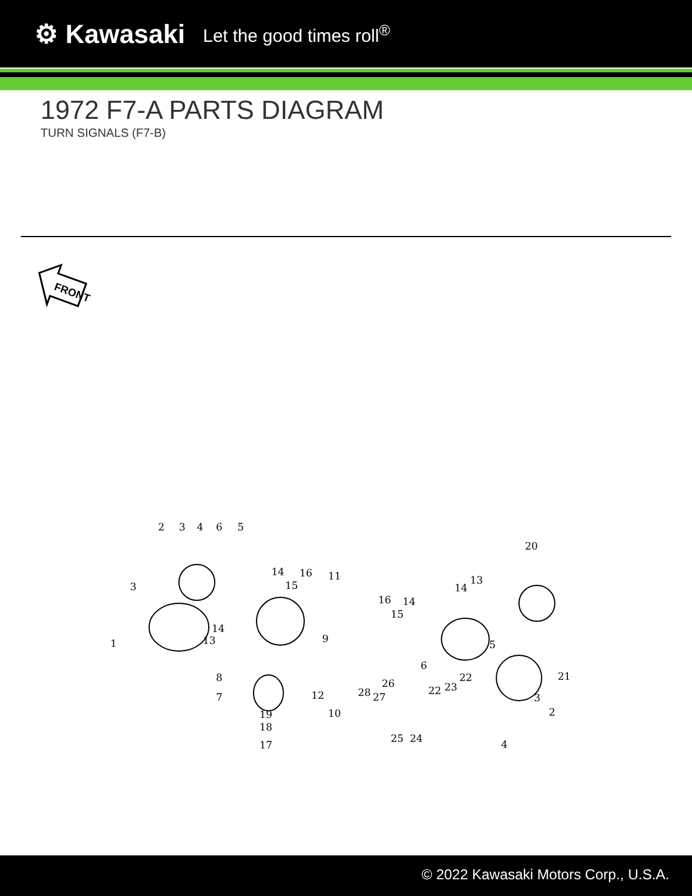⚙ Kawasaki Let the good times roll<sup>®</sup>
1972 F7-A PARTS DIAGRAM
TURN SIGNALS (F7-B)
FRONT
2
3
4
6
5
3
1
13
14
14
15
16
11
9
8
7
12
10
19
18
17
20
13
14
16
14
15
5
6
21
3
2
22
22
23
26
28
27
25
24
4
© 2022 Kawasaki Motors Corp., U.S.A.